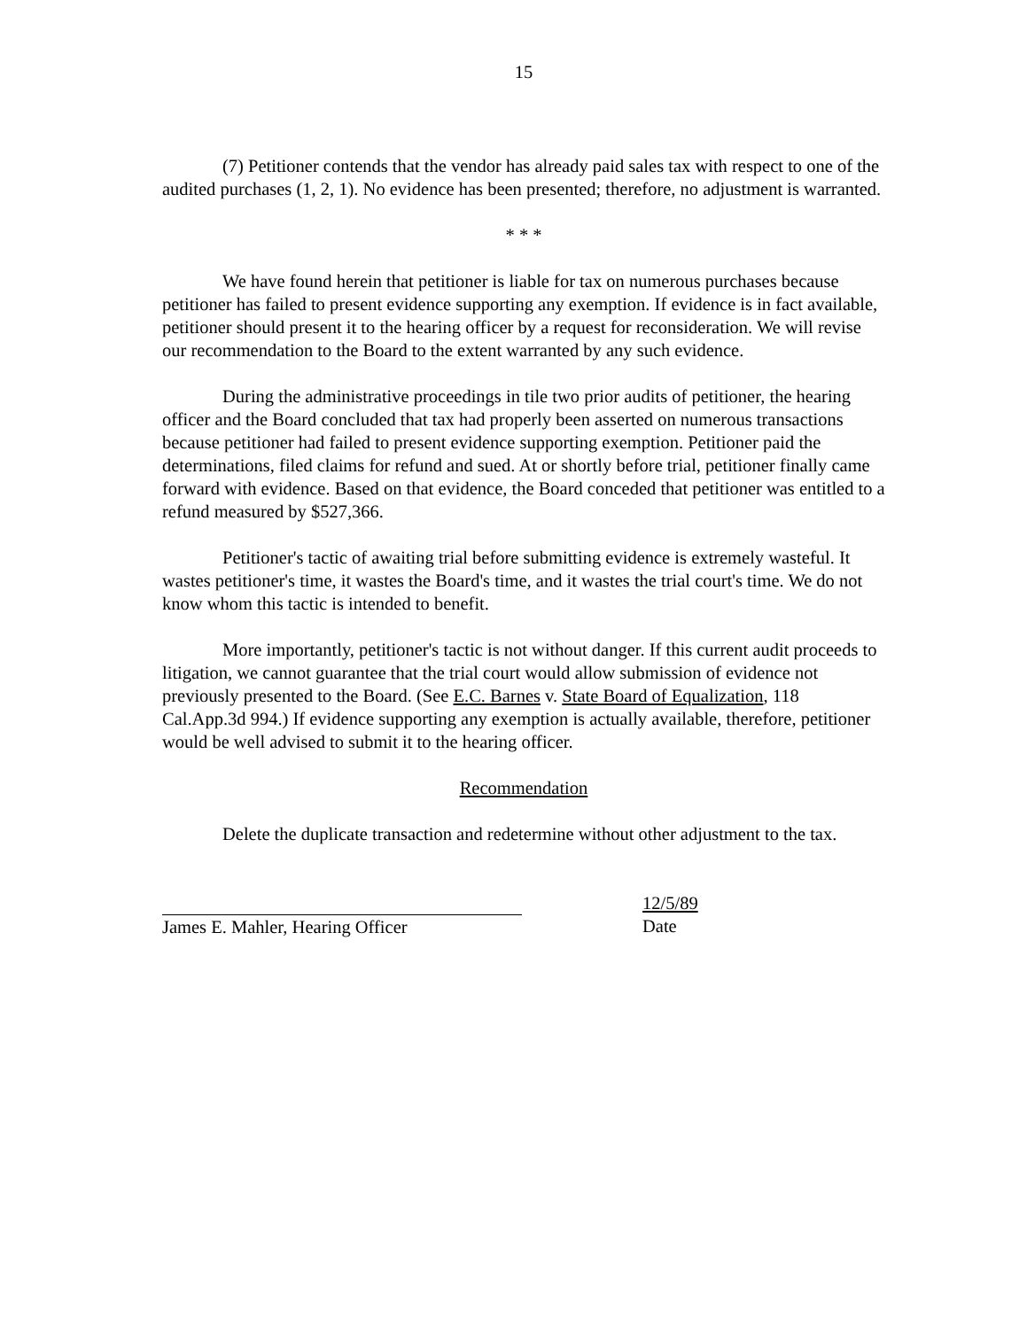15
(7) Petitioner contends that the vendor has already paid sales tax with respect to one of the audited purchases (1, 2, 1). No evidence has been presented; therefore, no adjustment is warranted.
* * *
We have found herein that petitioner is liable for tax on numerous purchases because petitioner has failed to present evidence supporting any exemption. If evidence is in fact available, petitioner should present it to the hearing officer by a request for reconsideration. We will revise our recommendation to the Board to the extent warranted by any such evidence.
During the administrative proceedings in tile two prior audits of petitioner, the hearing officer and the Board concluded that tax had properly been asserted on numerous transactions because petitioner had failed to present evidence supporting exemption. Petitioner paid the determinations, filed claims for refund and sued. At or shortly before trial, petitioner finally came forward with evidence. Based on that evidence, the Board conceded that petitioner was entitled to a refund measured by $527,366.
Petitioner's tactic of awaiting trial before submitting evidence is extremely wasteful. It wastes petitioner's time, it wastes the Board's time, and it wastes the trial court's time. We do not know whom this tactic is intended to benefit.
More importantly, petitioner's tactic is not without danger. If this current audit proceeds to litigation, we cannot guarantee that the trial court would allow submission of evidence not previously presented to the Board. (See E.C. Barnes v. State Board of Equalization, 118 Cal.App.3d 994.) If evidence supporting any exemption is actually available, therefore, petitioner would be well advised to submit it to the hearing officer.
Recommendation
Delete the duplicate transaction and redetermine without other adjustment to the tax.
James E. Mahler, Hearing Officer 12/5/89
Date